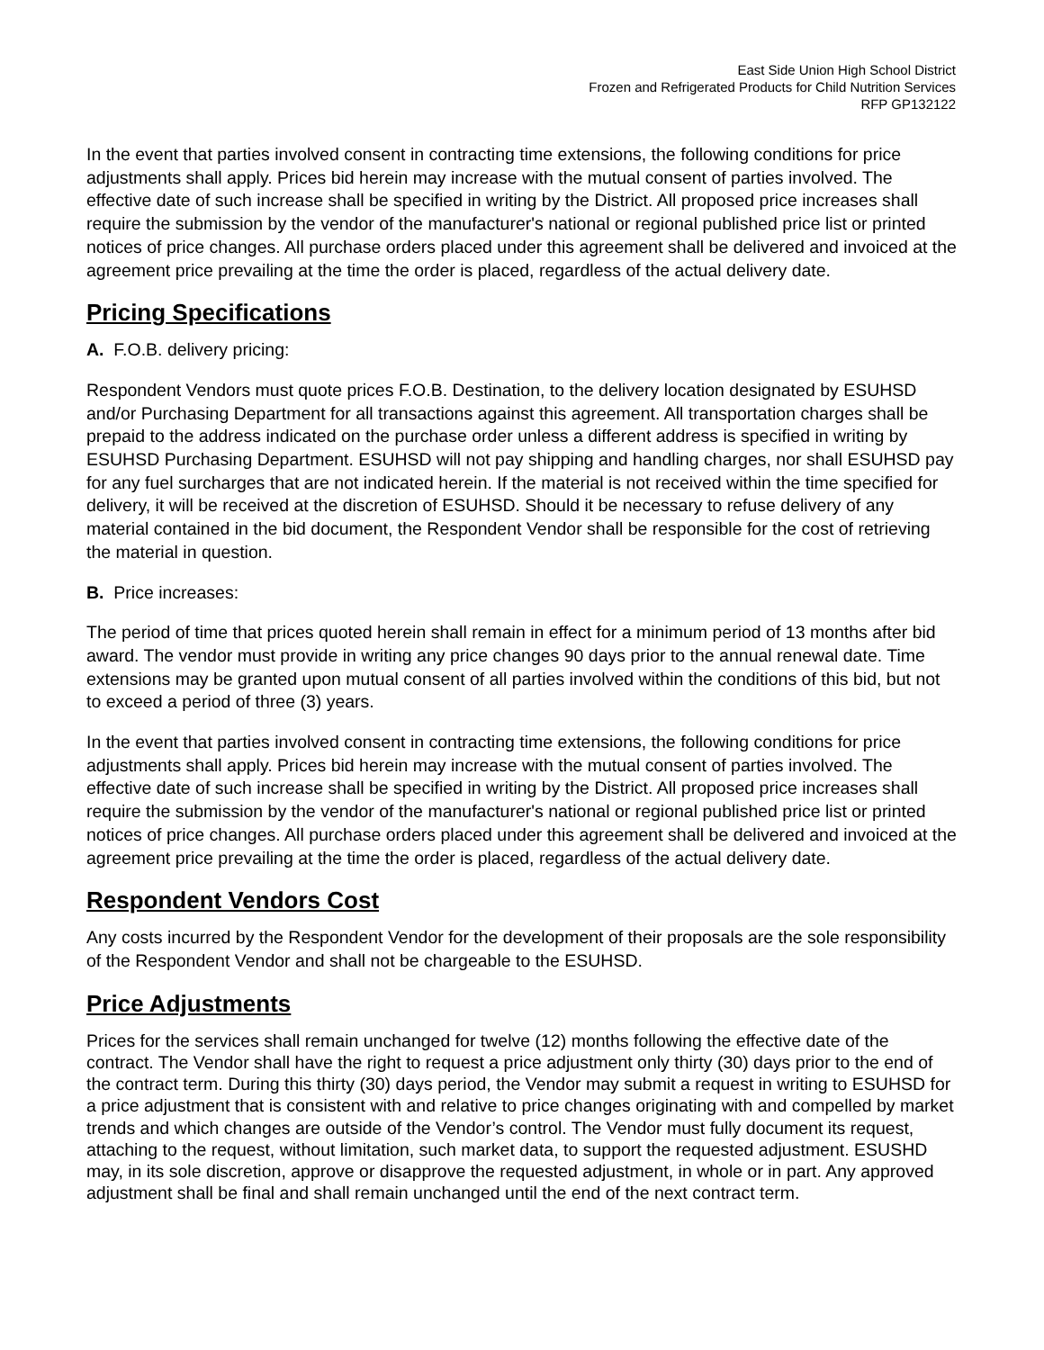East Side Union High School District
Frozen and Refrigerated Products for Child Nutrition Services
RFP GP132122
In the event that parties involved consent in contracting time extensions, the following conditions for price adjustments shall apply. Prices bid herein may increase with the mutual consent of parties involved. The effective date of such increase shall be specified in writing by the District. All proposed price increases shall require the submission by the vendor of the manufacturer's national or regional published price list or printed notices of price changes. All purchase orders placed under this agreement shall be delivered and invoiced at the agreement price prevailing at the time the order is placed, regardless of the actual delivery date.
Pricing Specifications
A. F.O.B. delivery pricing:
Respondent Vendors must quote prices F.O.B. Destination, to the delivery location designated by ESUHSD and/or Purchasing Department for all transactions against this agreement. All transportation charges shall be prepaid to the address indicated on the purchase order unless a different address is specified in writing by ESUHSD Purchasing Department. ESUHSD will not pay shipping and handling charges, nor shall ESUHSD pay for any fuel surcharges that are not indicated herein. If the material is not received within the time specified for delivery, it will be received at the discretion of ESUHSD. Should it be necessary to refuse delivery of any material contained in the bid document, the Respondent Vendor shall be responsible for the cost of retrieving the material in question.
B. Price increases:
The period of time that prices quoted herein shall remain in effect for a minimum period of 13 months after bid award. The vendor must provide in writing any price changes 90 days prior to the annual renewal date. Time extensions may be granted upon mutual consent of all parties involved within the conditions of this bid, but not to exceed a period of three (3) years.
In the event that parties involved consent in contracting time extensions, the following conditions for price adjustments shall apply. Prices bid herein may increase with the mutual consent of parties involved. The effective date of such increase shall be specified in writing by the District. All proposed price increases shall require the submission by the vendor of the manufacturer's national or regional published price list or printed notices of price changes. All purchase orders placed under this agreement shall be delivered and invoiced at the agreement price prevailing at the time the order is placed, regardless of the actual delivery date.
Respondent Vendors Cost
Any costs incurred by the Respondent Vendor for the development of their proposals are the sole responsibility of the Respondent Vendor and shall not be chargeable to the ESUHSD.
Price Adjustments
Prices for the services shall remain unchanged for twelve (12) months following the effective date of the contract. The Vendor shall have the right to request a price adjustment only thirty (30) days prior to the end of the contract term. During this thirty (30) days period, the Vendor may submit a request in writing to ESUHSD for a price adjustment that is consistent with and relative to price changes originating with and compelled by market trends and which changes are outside of the Vendor’s control. The Vendor must fully document its request, attaching to the request, without limitation, such market data, to support the requested adjustment. ESUSHD may, in its sole discretion, approve or disapprove the requested adjustment, in whole or in part. Any approved adjustment shall be final and shall remain unchanged until the end of the next contract term.